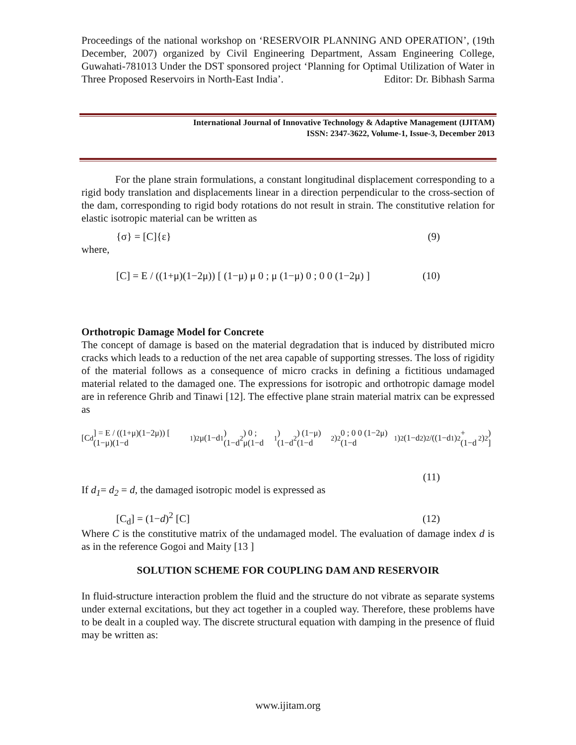Proceedings of the national workshop on ‘RESERVOIR PLANNING AND OPERATION’, (19th December, 2007) organized by Civil Engineering Department, Assam Engineering College, Guwahati-781013 Under the DST sponsored project ‘Planning for Optimal Utilization of Water in Three Proposed Reservoirs in North-East India’. Editor: Dr. Bibhash Sarma
International Journal of Innovative Technology & Adaptive Management (IJITAM)
ISSN: 2347-3622, Volume-1, Issue-3, December 2013
For the plane strain formulations, a constant longitudinal displacement corresponding to a rigid body translation and displacements linear in a direction perpendicular to the cross-section of the dam, corresponding to rigid body rotations do not result in strain. The constitutive relation for elastic isotropic material can be written as
{σ} = [C]{ε} (9)
where,
[C] = E / ((1+μ)(1−2μ)) [ (1−μ) μ 0 ; μ (1−μ) 0 ; 0 0 (1−2μ) ] (10)
Orthotropic Damage Model for Concrete
The concept of damage is based on the material degradation that is induced by distributed micro cracks which leads to a reduction of the net area capable of supporting stresses. The loss of rigidity of the material follows as a consequence of micro cracks in defining a fictitious undamaged material related to the damaged one. The expressions for isotropic and orthotropic damage model are in reference Ghrib and Tinawi [12]. The effective plane strain material matrix can be expressed as
[C<sub>d</sub>] = E / ((1+μ)(1−2μ)) [ (1−μ)(1−d<sub>1</sub>)<sup>2</sup> μ(1−d<sub>1</sub>)(1−d<sub>2</sub>) 0 ; μ(1−d<sub>1</sub>)(1−d<sub>2</sub>) (1−μ)(1−d<sub>2</sub>)<sup>2</sup> 0 ; 0 0 (1−2μ)(1−d<sub>1</sub>)<sup>2</sup>(1−d<sub>2</sub>)<sup>2</sup>/((1−d<sub>1</sub>)<sup>2</sup>+(1−d<sub>2</sub>)<sup>2</sup>) ]
(11)
If d<sub>1</sub>= d<sub>2</sub> = d, the damaged isotropic model is expressed as
[C<sub>d</sub>] = (1−d)<sup>2</sup> [C] (12)
Where C is the constitutive matrix of the undamaged model. The evaluation of damage index d is as in the reference Gogoi and Maity [13 ]
SOLUTION SCHEME FOR COUPLING DAM AND RESERVOIR
In fluid-structure interaction problem the fluid and the structure do not vibrate as separate systems under external excitations, but they act together in a coupled way. Therefore, these problems have to be dealt in a coupled way. The discrete structural equation with damping in the presence of fluid may be written as:
www.ijitam.org